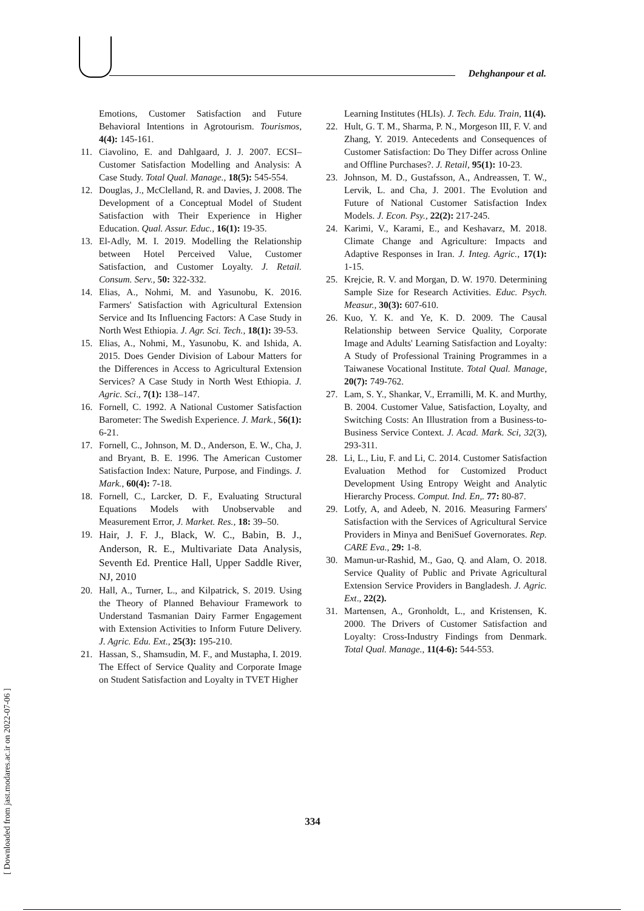Dehghanpour et al.
Emotions, Customer Satisfaction and Future Behavioral Intentions in Agrotourism. Tourismos, 4(4): 145-161.
11. Ciavolino, E. and Dahlgaard, J. J. 2007. ECSI–Customer Satisfaction Modelling and Analysis: A Case Study. Total Qual. Manage., 18(5): 545-554.
12. Douglas, J., McClelland, R. and Davies, J. 2008. The Development of a Conceptual Model of Student Satisfaction with Their Experience in Higher Education. Qual. Assur. Educ., 16(1): 19-35.
13. El-Adly, M. I. 2019. Modelling the Relationship between Hotel Perceived Value, Customer Satisfaction, and Customer Loyalty. J. Retail. Consum. Serv., 50: 322-332.
14. Elias, A., Nohmi, M. and Yasunobu, K. 2016. Farmers' Satisfaction with Agricultural Extension Service and Its Influencing Factors: A Case Study in North West Ethiopia. J. Agr. Sci. Tech., 18(1): 39-53.
15. Elias, A., Nohmi, M., Yasunobu, K. and Ishida, A. 2015. Does Gender Division of Labour Matters for the Differences in Access to Agricultural Extension Services? A Case Study in North West Ethiopia. J. Agric. Sci., 7(1): 138–147.
16. Fornell, C. 1992. A National Customer Satisfaction Barometer: The Swedish Experience. J. Mark., 56(1): 6-21.
17. Fornell, C., Johnson, M. D., Anderson, E. W., Cha, J. and Bryant, B. E. 1996. The American Customer Satisfaction Index: Nature, Purpose, and Findings. J. Mark., 60(4): 7-18.
18. Fornell, C., Larcker, D. F., Evaluating Structural Equations Models with Unobservable and Measurement Error, J. Market. Res., 18: 39–50.
19.
Hair, J. F. J., Black, W. C., Babin, B. J., Anderson, R. E., Multivariate Data Analysis, Seventh Ed. Prentice Hall, Upper Saddle River, NJ, 2010
20. Hall, A., Turner, L., and Kilpatrick, S. 2019. Using the Theory of Planned Behaviour Framework to Understand Tasmanian Dairy Farmer Engagement with Extension Activities to Inform Future Delivery. J. Agric. Edu. Ext., 25(3): 195-210.
21. Hassan, S., Shamsudin, M. F., and Mustapha, I. 2019. The Effect of Service Quality and Corporate Image on Student Satisfaction and Loyalty in TVET Higher
Learning Institutes (HLIs). J. Tech. Edu. Train, 11(4).
22. Hult, G. T. M., Sharma, P. N., Morgeson III, F. V. and Zhang, Y. 2019. Antecedents and Consequences of Customer Satisfaction: Do They Differ across Online and Offline Purchases?. J. Retail, 95(1): 10-23.
23. Johnson, M. D., Gustafsson, A., Andreassen, T. W., Lervik, L. and Cha, J. 2001. The Evolution and Future of National Customer Satisfaction Index Models. J. Econ. Psy., 22(2): 217-245.
24. Karimi, V., Karami, E., and Keshavarz, M. 2018. Climate Change and Agriculture: Impacts and Adaptive Responses in Iran. J. Integ. Agric., 17(1): 1-15.
25. Krejcie, R. V. and Morgan, D. W. 1970. Determining Sample Size for Research Activities. Educ. Psych. Measur., 30(3): 607-610.
26. Kuo, Y. K. and Ye, K. D. 2009. The Causal Relationship between Service Quality, Corporate Image and Adults' Learning Satisfaction and Loyalty: A Study of Professional Training Programmes in a Taiwanese Vocational Institute. Total Qual. Manage, 20(7): 749-762.
27. Lam, S. Y., Shankar, V., Erramilli, M. K. and Murthy, B. 2004. Customer Value, Satisfaction, Loyalty, and Switching Costs: An Illustration from a Business-to-Business Service Context. J. Acad. Mark. Sci, 32(3), 293-311.
28. Li, L., Liu, F. and Li, C. 2014. Customer Satisfaction Evaluation Method for Customized Product Development Using Entropy Weight and Analytic Hierarchy Process. Comput. Ind. En,. 77: 80-87.
29. Lotfy, A, and Adeeb, N. 2016. Measuring Farmers' Satisfaction with the Services of Agricultural Service Providers in Minya and BeniSuef Governorates. Rep. CARE Eva., 29: 1-8.
30. Mamun-ur-Rashid, M., Gao, Q. and Alam, O. 2018. Service Quality of Public and Private Agricultural Extension Service Providers in Bangladesh. J. Agric. Ext., 22(2).
31. Martensen, A., Gronholdt, L., and Kristensen, K. 2000. The Drivers of Customer Satisfaction and Loyalty: Cross-Industry Findings from Denmark. Total Qual. Manage., 11(4-6): 544-553.
334
[ Downloaded from jast.modares.ac.ir on 2022-07-06 ]